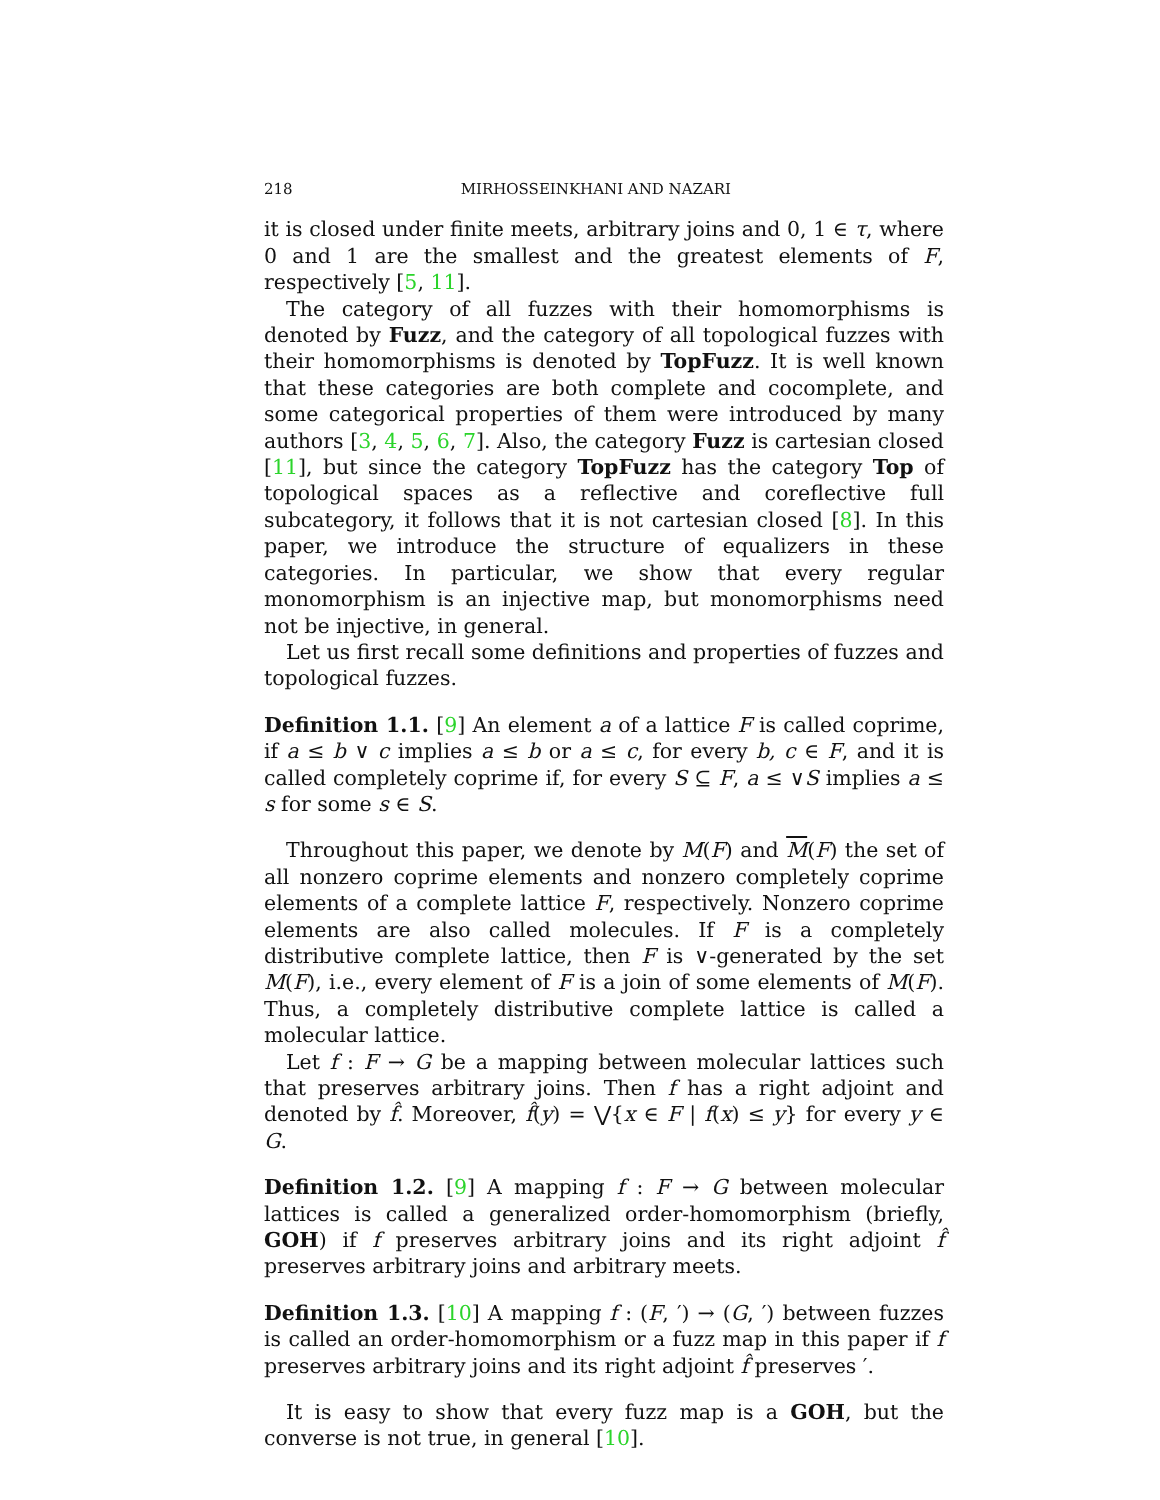218 MIRHOSSEINKHANI AND NAZARI
it is closed under finite meets, arbitrary joins and 0, 1 ∈ τ, where 0 and 1 are the smallest and the greatest elements of F, respectively [5, 11].
The category of all fuzzes with their homomorphisms is denoted by Fuzz, and the category of all topological fuzzes with their homomorphisms is denoted by TopFuzz. It is well known that these categories are both complete and cocomplete, and some categorical properties of them were introduced by many authors [3, 4, 5, 6, 7]. Also, the category Fuzz is cartesian closed [11], but since the category TopFuzz has the category Top of topological spaces as a reflective and coreflective full subcategory, it follows that it is not cartesian closed [8]. In this paper, we introduce the structure of equalizers in these categories. In particular, we show that every regular monomorphism is an injective map, but monomorphisms need not be injective, in general.
Let us first recall some definitions and properties of fuzzes and topological fuzzes.
Definition 1.1. [9] An element a of a lattice F is called coprime, if a ≤ b ∨ c implies a ≤ b or a ≤ c, for every b, c ∈ F, and it is called completely coprime if, for every S ⊆ F, a ≤ ∨S implies a ≤ s for some s ∈ S.
Throughout this paper, we denote by M(F) and M(F) the set of all nonzero coprime elements and nonzero completely coprime elements of a complete lattice F, respectively. Nonzero coprime elements are also called molecules. If F is a completely distributive complete lattice, then F is ∨-generated by the set M(F), i.e., every element of F is a join of some elements of M(F). Thus, a completely distributive complete lattice is called a molecular lattice.
Let f : F → G be a mapping between molecular lattices such that preserves arbitrary joins. Then f has a right adjoint and denoted by f̂. Moreover, f̂(y) = ⋁{x ∈ F | f(x) ≤ y} for every y ∈ G.
Definition 1.2. [9] A mapping f : F → G between molecular lattices is called a generalized order-homomorphism (briefly, GOH) if f preserves arbitrary joins and its right adjoint f̂ preserves arbitrary joins and arbitrary meets.
Definition 1.3. [10] A mapping f : (F, ′) → (G, ′) between fuzzes is called an order-homomorphism or a fuzz map in this paper if f preserves arbitrary joins and its right adjoint f̂ preserves ′.
It is easy to show that every fuzz map is a GOH, but the converse is not true, in general [10].